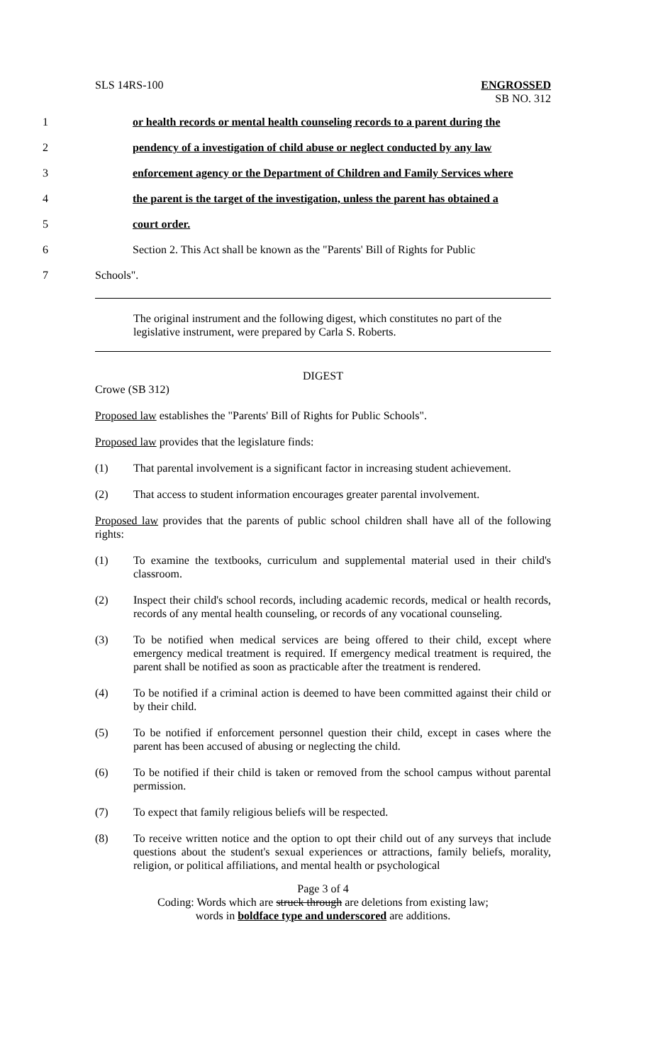SLS 14RS-100 ENGROSSED
SB NO. 312
1 or health records or mental health counseling records to a parent during the
2 pendency of a investigation of child abuse or neglect conducted by any law
3 enforcement agency or the Department of Children and Family Services where
4 the parent is the target of the investigation, unless the parent has obtained a
5 court order.
6 Section 2. This Act shall be known as the "Parents' Bill of Rights for Public
7 Schools".
The original instrument and the following digest, which constitutes no part of the legislative instrument, were prepared by Carla S. Roberts.
DIGEST
Crowe (SB 312)
Proposed law establishes the "Parents' Bill of Rights for Public Schools".
Proposed law provides that the legislature finds:
(1) That parental involvement is a significant factor in increasing student achievement.
(2) That access to student information encourages greater parental involvement.
Proposed law provides that the parents of public school children shall have all of the following rights:
(1) To examine the textbooks, curriculum and supplemental material used in their child's classroom.
(2) Inspect their child's school records, including academic records, medical or health records, records of any mental health counseling, or records of any vocational counseling.
(3) To be notified when medical services are being offered to their child, except where emergency medical treatment is required. If emergency medical treatment is required, the parent shall be notified as soon as practicable after the treatment is rendered.
(4) To be notified if a criminal action is deemed to have been committed against their child or by their child.
(5) To be notified if enforcement personnel question their child, except in cases where the parent has been accused of abusing or neglecting the child.
(6) To be notified if their child is taken or removed from the school campus without parental permission.
(7) To expect that family religious beliefs will be respected.
(8) To receive written notice and the option to opt their child out of any surveys that include questions about the student's sexual experiences or attractions, family beliefs, morality, religion, or political affiliations, and mental health or psychological
Page 3 of 4
Coding: Words which are struck through are deletions from existing law;
words in boldface type and underscored are additions.